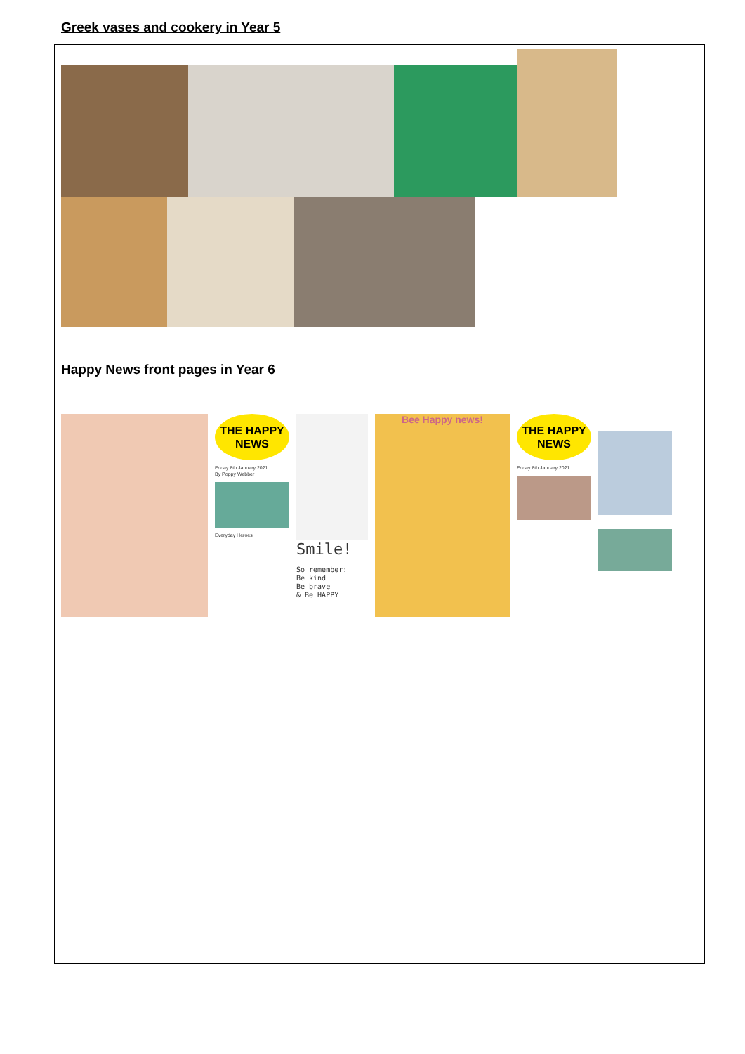Greek vases and cookery in Year 5
Happy News front pages in Year 6
THE HAPPY NEWS
Friday 8th January 2021
By Poppy Webber
Everyday Heroes
Smile!
So remember:
Be kind
Be brave
& Be HAPPY
Bee Happy news!
THE HAPPY NEWS
Friday 8th January 2021